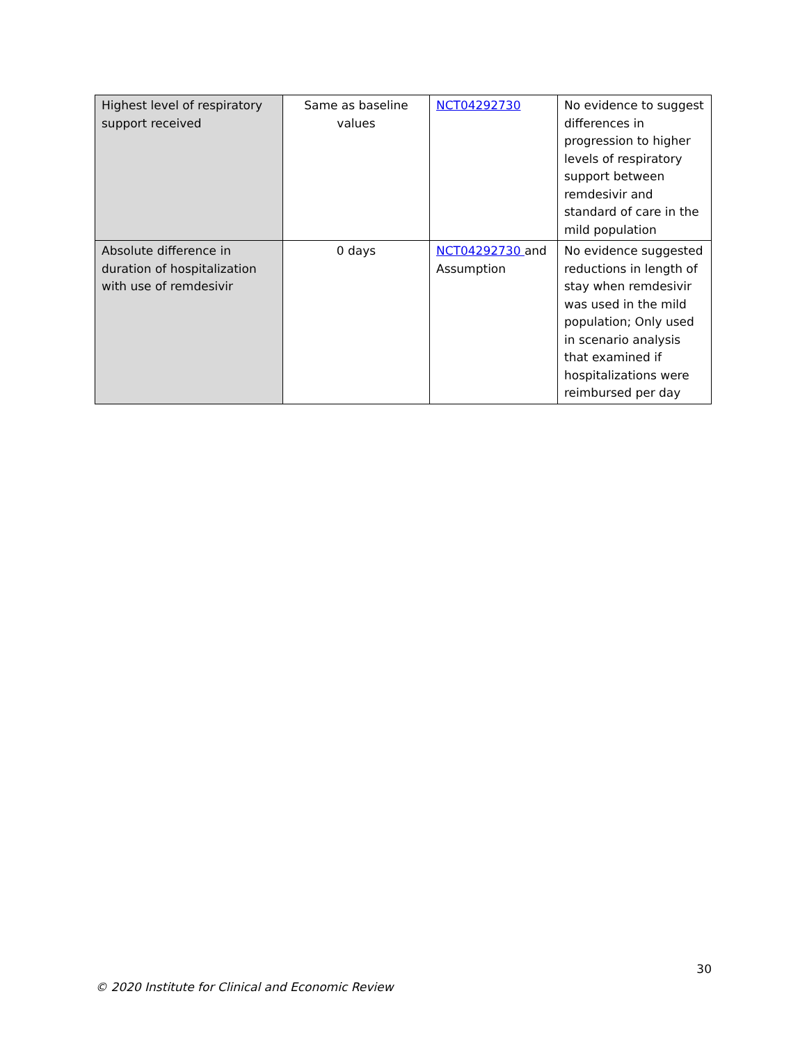| Highest level of respiratory support received | Same as baseline values | NCT04292730 | No evidence to suggest differences in progression to higher levels of respiratory support between remdesivir and standard of care in the mild population |
| Absolute difference in duration of hospitalization with use of remdesivir | 0 days | NCT04292730 and Assumption | No evidence suggested reductions in length of stay when remdesivir was used in the mild population; Only used in scenario analysis that examined if hospitalizations were reimbursed per day |
30
© 2020 Institute for Clinical and Economic Review